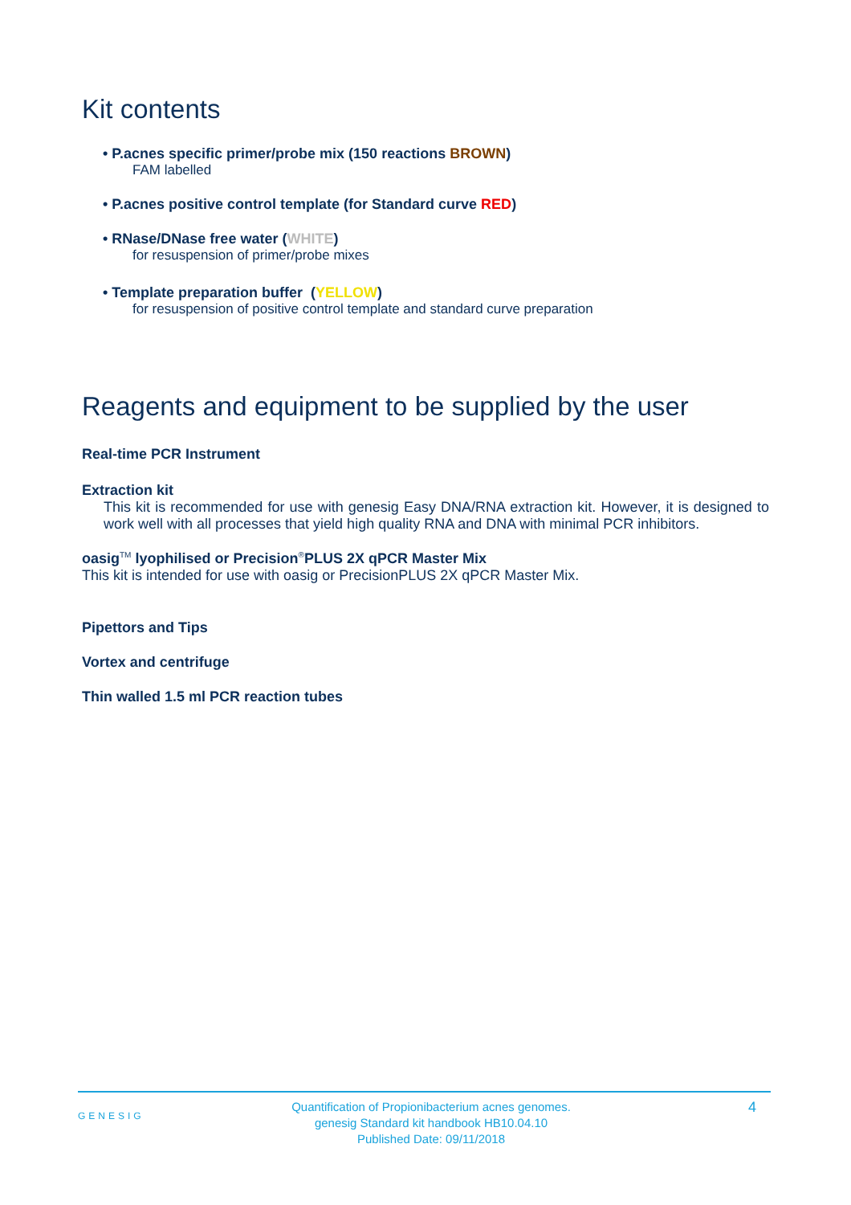Kit contents
• P.acnes specific primer/probe mix (150 reactions BROWN)
FAM labelled
• P.acnes positive control template (for Standard curve RED)
• RNase/DNase free water (WHITE)
for resuspension of primer/probe mixes
• Template preparation buffer (YELLOW)
for resuspension of positive control template and standard curve preparation
Reagents and equipment to be supplied by the user
Real-time PCR Instrument
Extraction kit
This kit is recommended for use with genesig Easy DNA/RNA extraction kit. However, it is designed to work well with all processes that yield high quality RNA and DNA with minimal PCR inhibitors.
oasig<sup>TM</sup> lyophilised or Precision<sup>®</sup>PLUS 2X qPCR Master Mix
This kit is intended for use with oasig or PrecisionPLUS 2X qPCR Master Mix.
Pipettors and Tips
Vortex and centrifuge
Thin walled 1.5 ml PCR reaction tubes
GENESIG
Quantification of Propionibacterium acnes genomes.
genesig Standard kit handbook HB10.04.10
Published Date: 09/11/2018
4